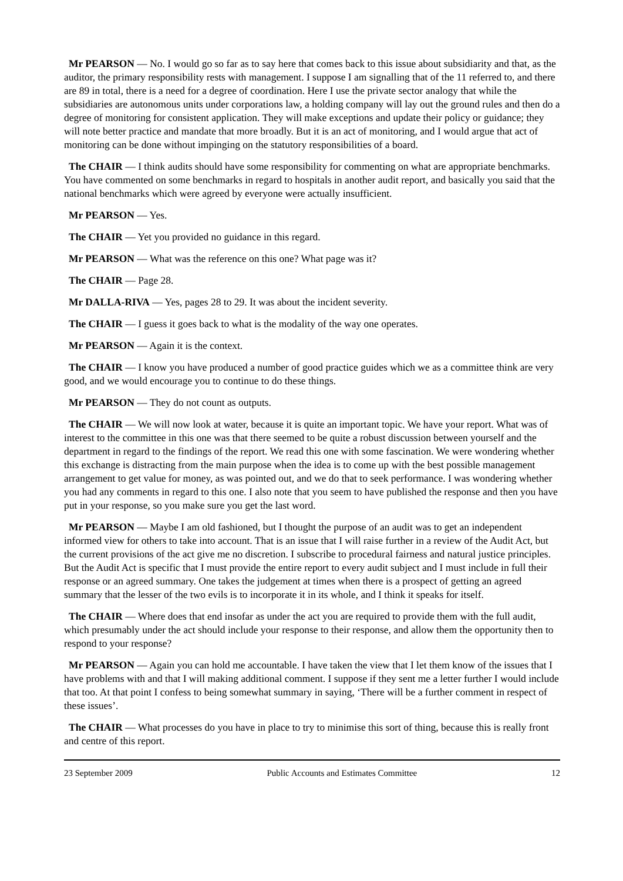Mr PEARSON — No. I would go so far as to say here that comes back to this issue about subsidiarity and that, as the auditor, the primary responsibility rests with management. I suppose I am signalling that of the 11 referred to, and there are 89 in total, there is a need for a degree of coordination. Here I use the private sector analogy that while the subsidiaries are autonomous units under corporations law, a holding company will lay out the ground rules and then do a degree of monitoring for consistent application. They will make exceptions and update their policy or guidance; they will note better practice and mandate that more broadly. But it is an act of monitoring, and I would argue that act of monitoring can be done without impinging on the statutory responsibilities of a board.
The CHAIR — I think audits should have some responsibility for commenting on what are appropriate benchmarks. You have commented on some benchmarks in regard to hospitals in another audit report, and basically you said that the national benchmarks which were agreed by everyone were actually insufficient.
Mr PEARSON — Yes.
The CHAIR — Yet you provided no guidance in this regard.
Mr PEARSON — What was the reference on this one? What page was it?
The CHAIR — Page 28.
Mr DALLA-RIVA — Yes, pages 28 to 29. It was about the incident severity.
The CHAIR — I guess it goes back to what is the modality of the way one operates.
Mr PEARSON — Again it is the context.
The CHAIR — I know you have produced a number of good practice guides which we as a committee think are very good, and we would encourage you to continue to do these things.
Mr PEARSON — They do not count as outputs.
The CHAIR — We will now look at water, because it is quite an important topic. We have your report. What was of interest to the committee in this one was that there seemed to be quite a robust discussion between yourself and the department in regard to the findings of the report. We read this one with some fascination. We were wondering whether this exchange is distracting from the main purpose when the idea is to come up with the best possible management arrangement to get value for money, as was pointed out, and we do that to seek performance. I was wondering whether you had any comments in regard to this one. I also note that you seem to have published the response and then you have put in your response, so you make sure you get the last word.
Mr PEARSON — Maybe I am old fashioned, but I thought the purpose of an audit was to get an independent informed view for others to take into account. That is an issue that I will raise further in a review of the Audit Act, but the current provisions of the act give me no discretion. I subscribe to procedural fairness and natural justice principles. But the Audit Act is specific that I must provide the entire report to every audit subject and I must include in full their response or an agreed summary. One takes the judgement at times when there is a prospect of getting an agreed summary that the lesser of the two evils is to incorporate it in its whole, and I think it speaks for itself.
The CHAIR — Where does that end insofar as under the act you are required to provide them with the full audit, which presumably under the act should include your response to their response, and allow them the opportunity then to respond to your response?
Mr PEARSON — Again you can hold me accountable. I have taken the view that I let them know of the issues that I have problems with and that I will making additional comment. I suppose if they sent me a letter further I would include that too. At that point I confess to being somewhat summary in saying, ‘There will be a further comment in respect of these issues’.
The CHAIR — What processes do you have in place to try to minimise this sort of thing, because this is really front and centre of this report.
23 September 2009 Public Accounts and Estimates Committee 12